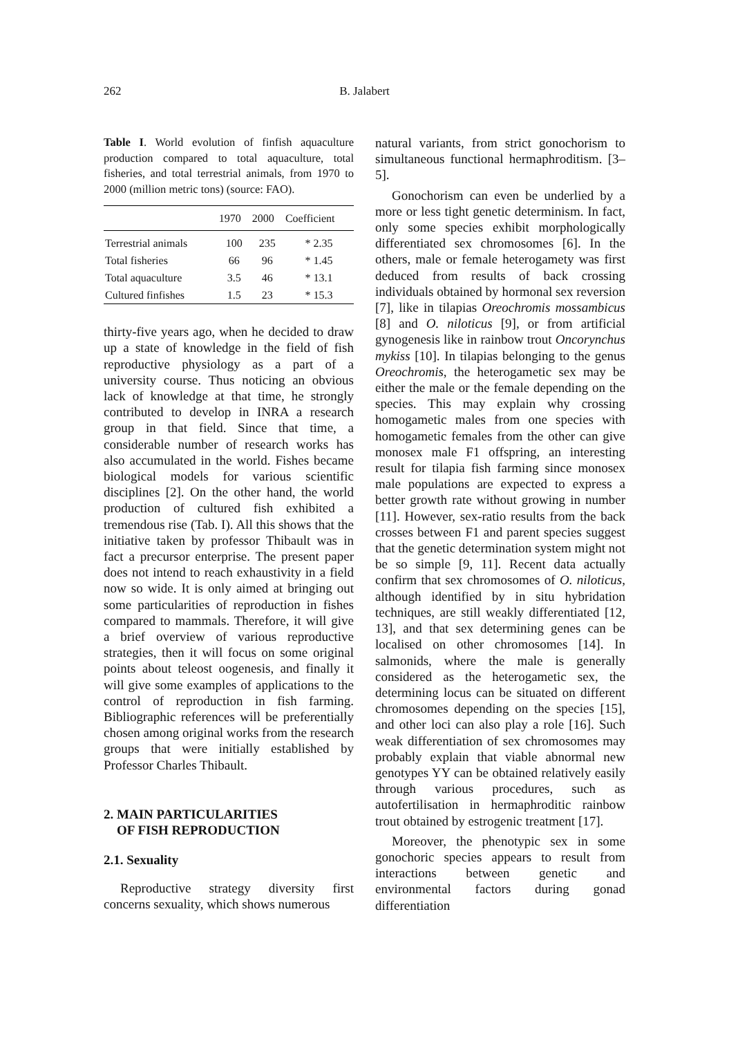262
B. Jalabert
Table I. World evolution of finfish aquaculture production compared to total aquaculture, total fisheries, and total terrestrial animals, from 1970 to 2000 (million metric tons) (source: FAO).
| | 1970 | 2000 | Coefficient |
| --- | --- | --- | --- |
| Terrestrial animals | 100 | 235 | * 2.35 |
| Total fisheries | 66 | 96 | * 1.45 |
| Total aquaculture | 3.5 | 46 | * 13.1 |
| Cultured finfishes | 1.5 | 23 | * 15.3 |
thirty-five years ago, when he decided to draw up a state of knowledge in the field of fish reproductive physiology as a part of a university course. Thus noticing an obvious lack of knowledge at that time, he strongly contributed to develop in INRA a research group in that field. Since that time, a considerable number of research works has also accumulated in the world. Fishes became biological models for various scientific disciplines [2]. On the other hand, the world production of cultured fish exhibited a tremendous rise (Tab. I). All this shows that the initiative taken by professor Thibault was in fact a precursor enterprise. The present paper does not intend to reach exhaustivity in a field now so wide. It is only aimed at bringing out some particularities of reproduction in fishes compared to mammals. Therefore, it will give a brief overview of various reproductive strategies, then it will focus on some original points about teleost oogenesis, and finally it will give some examples of applications to the control of reproduction in fish farming. Bibliographic references will be preferentially chosen among original works from the research groups that were initially established by Professor Charles Thibault.
2. MAIN PARTICULARITIES
OF FISH REPRODUCTION
2.1. Sexuality
Reproductive strategy diversity first concerns sexuality, which shows numerous
natural variants, from strict gonochorism to simultaneous functional hermaphroditism. [3–5].
Gonochorism can even be underlied by a more or less tight genetic determinism. In fact, only some species exhibit morphologically differentiated sex chromosomes [6]. In the others, male or female heterogamety was first deduced from results of back crossing individuals obtained by hormonal sex reversion [7], like in tilapias Oreochromis mossambicus [8] and O. niloticus [9], or from artificial gynogenesis like in rainbow trout Oncorynchus mykiss [10]. In tilapias belonging to the genus Oreochromis, the heterogametic sex may be either the male or the female depending on the species. This may explain why crossing homogametic males from one species with homogametic females from the other can give monosex male F1 offspring, an interesting result for tilapia fish farming since monosex male populations are expected to express a better growth rate without growing in number [11]. However, sex-ratio results from the back crosses between F1 and parent species suggest that the genetic determination system might not be so simple [9, 11]. Recent data actually confirm that sex chromosomes of O. niloticus, although identified by in situ hybridation techniques, are still weakly differentiated [12, 13], and that sex determining genes can be localised on other chromosomes [14]. In salmonids, where the male is generally considered as the heterogametic sex, the determining locus can be situated on different chromosomes depending on the species [15], and other loci can also play a role [16]. Such weak differentiation of sex chromosomes may probably explain that viable abnormal new genotypes YY can be obtained relatively easily through various procedures, such as autofertilisation in hermaphroditic rainbow trout obtained by estrogenic treatment [17].
Moreover, the phenotypic sex in some gonochoric species appears to result from interactions between genetic and environmental factors during gonad differentiation